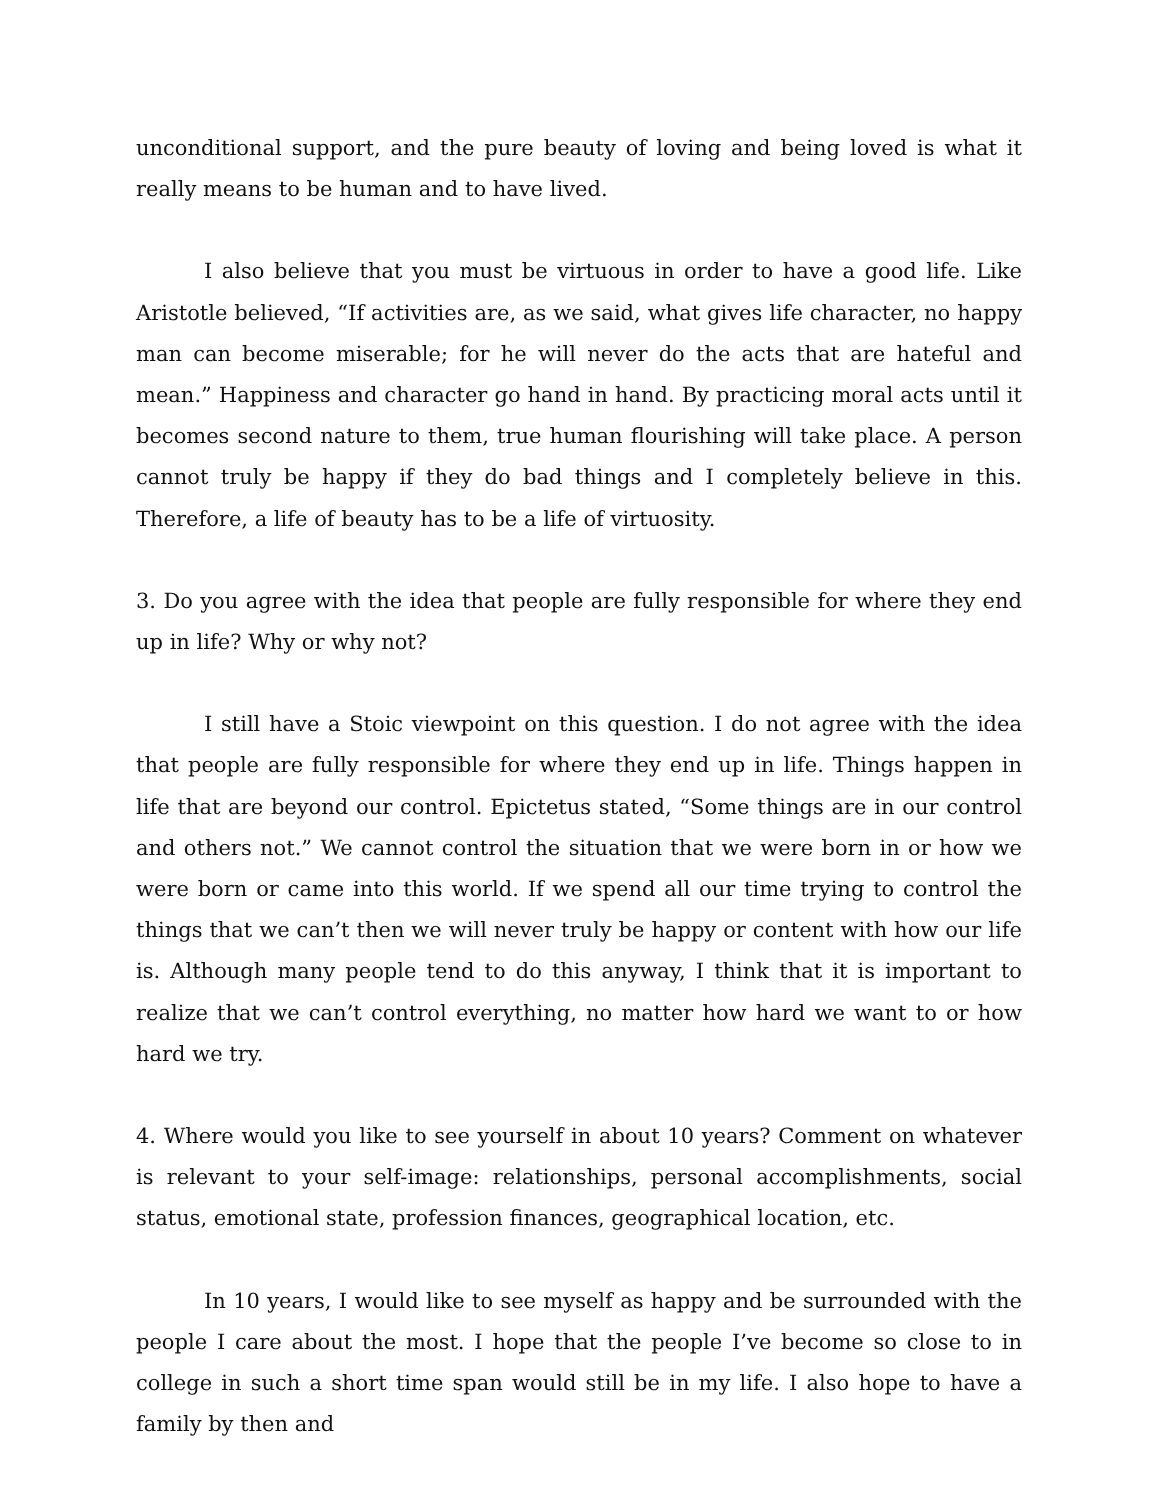unconditional support, and the pure beauty of loving and being loved is what it really means to be human and to have lived.
I also believe that you must be virtuous in order to have a good life. Like Aristotle believed, “If activities are, as we said, what gives life character, no happy man can become miserable; for he will never do the acts that are hateful and mean.” Happiness and character go hand in hand. By practicing moral acts until it becomes second nature to them, true human flourishing will take place. A person cannot truly be happy if they do bad things and I completely believe in this. Therefore, a life of beauty has to be a life of virtuosity.
3. Do you agree with the idea that people are fully responsible for where they end up in life? Why or why not?
I still have a Stoic viewpoint on this question. I do not agree with the idea that people are fully responsible for where they end up in life. Things happen in life that are beyond our control. Epictetus stated, “Some things are in our control and others not.” We cannot control the situation that we were born in or how we were born or came into this world. If we spend all our time trying to control the things that we can’t then we will never truly be happy or content with how our life is. Although many people tend to do this anyway, I think that it is important to realize that we can’t control everything, no matter how hard we want to or how hard we try.
4. Where would you like to see yourself in about 10 years? Comment on whatever is relevant to your self-image: relationships, personal accomplishments, social status, emotional state, profession finances, geographical location, etc.
In 10 years, I would like to see myself as happy and be surrounded with the people I care about the most. I hope that the people I’ve become so close to in college in such a short time span would still be in my life. I also hope to have a family by then and